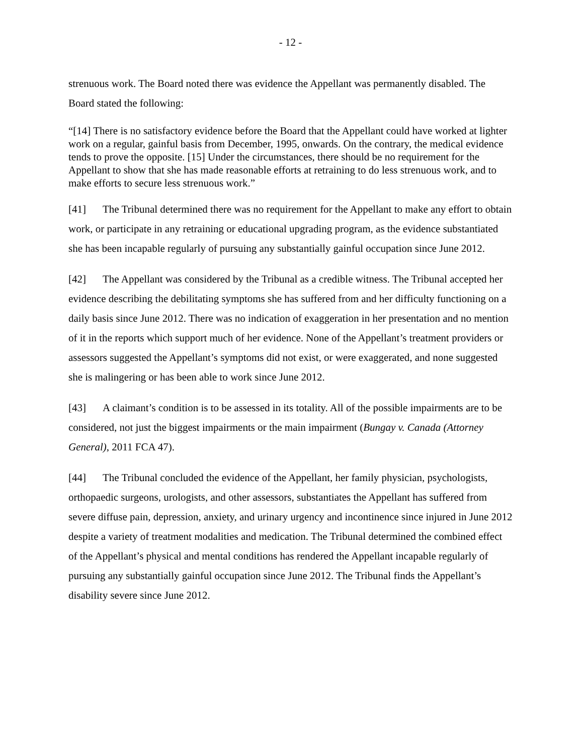- 12 -
strenuous work. The Board noted there was evidence the Appellant was permanently disabled. The Board stated the following:
“[14] There is no satisfactory evidence before the Board that the Appellant could have worked at lighter work on a regular, gainful basis from December, 1995, onwards. On the contrary, the medical evidence tends to prove the opposite. [15] Under the circumstances, there should be no requirement for the Appellant to show that she has made reasonable efforts at retraining to do less strenuous work, and to make efforts to secure less strenuous work.”
[41] The Tribunal determined there was no requirement for the Appellant to make any effort to obtain work, or participate in any retraining or educational upgrading program, as the evidence substantiated she has been incapable regularly of pursuing any substantially gainful occupation since June 2012.
[42] The Appellant was considered by the Tribunal as a credible witness. The Tribunal accepted her evidence describing the debilitating symptoms she has suffered from and her difficulty functioning on a daily basis since June 2012. There was no indication of exaggeration in her presentation and no mention of it in the reports which support much of her evidence. None of the Appellant’s treatment providers or assessors suggested the Appellant’s symptoms did not exist, or were exaggerated, and none suggested she is malingering or has been able to work since June 2012.
[43] A claimant’s condition is to be assessed in its totality. All of the possible impairments are to be considered, not just the biggest impairments or the main impairment (Bungay v. Canada (Attorney General), 2011 FCA 47).
[44] The Tribunal concluded the evidence of the Appellant, her family physician, psychologists, orthopaedic surgeons, urologists, and other assessors, substantiates the Appellant has suffered from severe diffuse pain, depression, anxiety, and urinary urgency and incontinence since injured in June 2012 despite a variety of treatment modalities and medication. The Tribunal determined the combined effect of the Appellant’s physical and mental conditions has rendered the Appellant incapable regularly of pursuing any substantially gainful occupation since June 2012. The Tribunal finds the Appellant’s disability severe since June 2012.